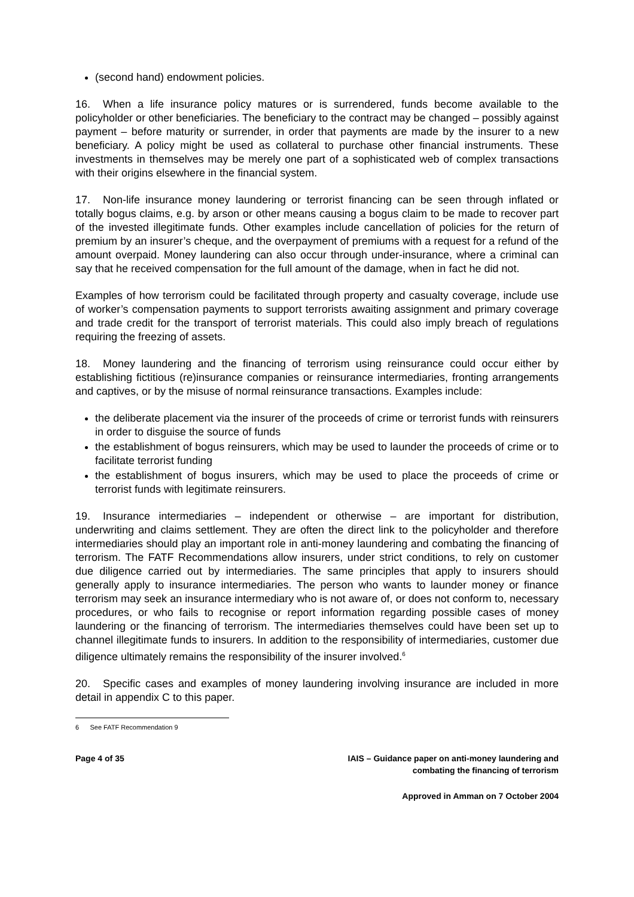(second hand) endowment policies.
16. When a life insurance policy matures or is surrendered, funds become available to the policyholder or other beneficiaries. The beneficiary to the contract may be changed – possibly against payment – before maturity or surrender, in order that payments are made by the insurer to a new beneficiary. A policy might be used as collateral to purchase other financial instruments. These investments in themselves may be merely one part of a sophisticated web of complex transactions with their origins elsewhere in the financial system.
17. Non-life insurance money laundering or terrorist financing can be seen through inflated or totally bogus claims, e.g. by arson or other means causing a bogus claim to be made to recover part of the invested illegitimate funds. Other examples include cancellation of policies for the return of premium by an insurer’s cheque, and the overpayment of premiums with a request for a refund of the amount overpaid. Money laundering can also occur through under-insurance, where a criminal can say that he received compensation for the full amount of the damage, when in fact he did not.
Examples of how terrorism could be facilitated through property and casualty coverage, include use of worker’s compensation payments to support terrorists awaiting assignment and primary coverage and trade credit for the transport of terrorist materials. This could also imply breach of regulations requiring the freezing of assets.
18. Money laundering and the financing of terrorism using reinsurance could occur either by establishing fictitious (re)insurance companies or reinsurance intermediaries, fronting arrangements and captives, or by the misuse of normal reinsurance transactions. Examples include:
the deliberate placement via the insurer of the proceeds of crime or terrorist funds with reinsurers in order to disguise the source of funds
the establishment of bogus reinsurers, which may be used to launder the proceeds of crime or to facilitate terrorist funding
the establishment of bogus insurers, which may be used to place the proceeds of crime or terrorist funds with legitimate reinsurers.
19. Insurance intermediaries – independent or otherwise – are important for distribution, underwriting and claims settlement. They are often the direct link to the policyholder and therefore intermediaries should play an important role in anti-money laundering and combating the financing of terrorism. The FATF Recommendations allow insurers, under strict conditions, to rely on customer due diligence carried out by intermediaries. The same principles that apply to insurers should generally apply to insurance intermediaries. The person who wants to launder money or finance terrorism may seek an insurance intermediary who is not aware of, or does not conform to, necessary procedures, or who fails to recognise or report information regarding possible cases of money laundering or the financing of terrorism. The intermediaries themselves could have been set up to channel illegitimate funds to insurers. In addition to the responsibility of intermediaries, customer due diligence ultimately remains the responsibility of the insurer involved.<sup>6</sup>
20. Specific cases and examples of money laundering involving insurance are included in more detail in appendix C to this paper.
6 See FATF Recommendation 9
Page 4 of 35 IAIS – Guidance paper on anti-money laundering and
combating the financing of terrorism
Approved in Amman on 7 October 2004